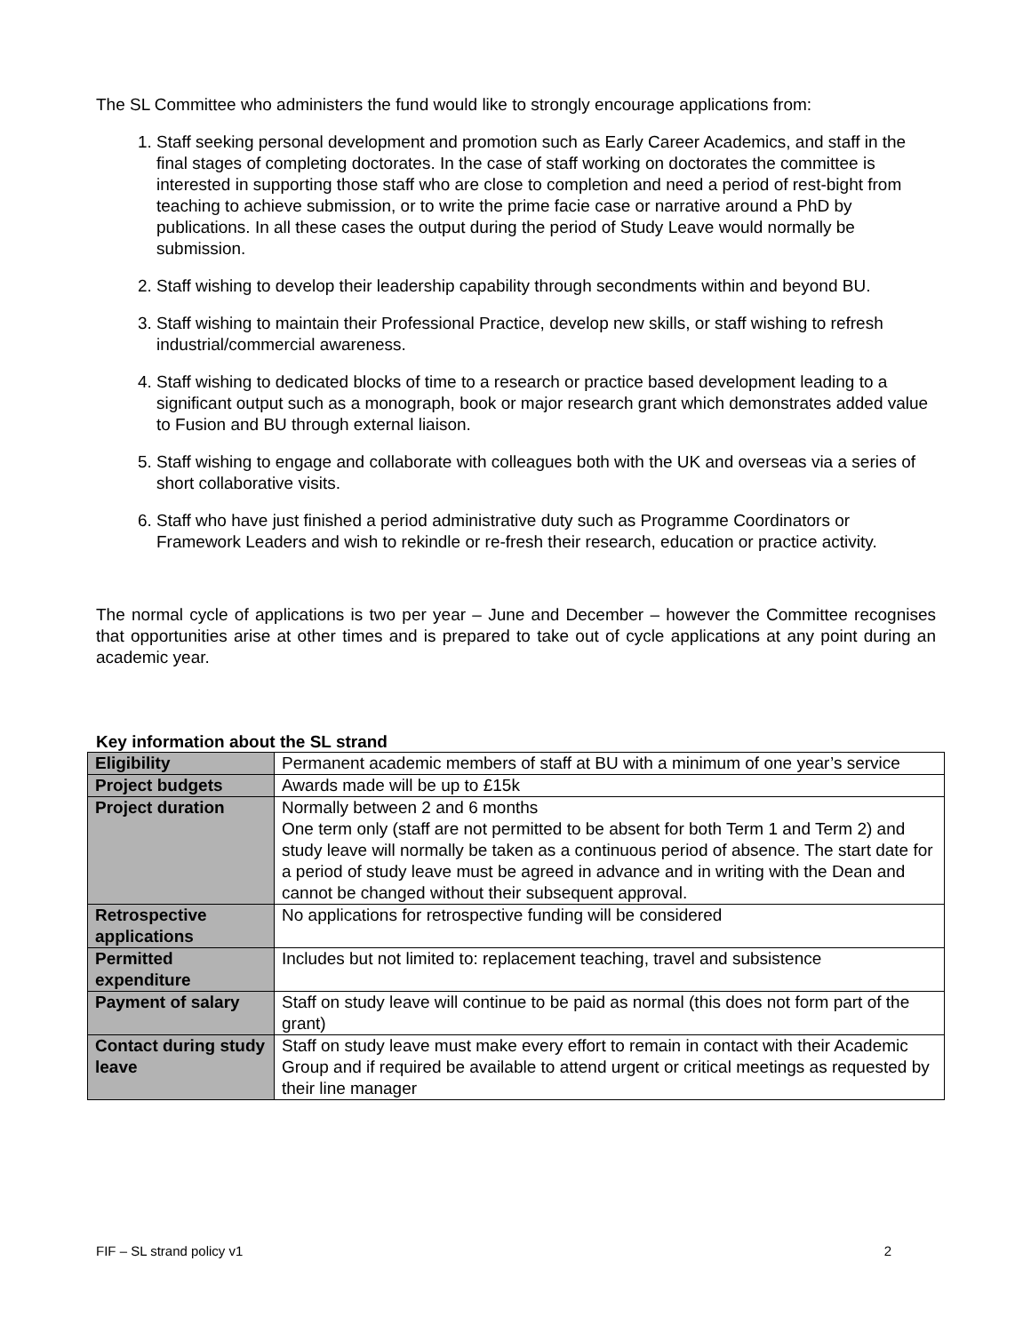The SL Committee who administers the fund would like to strongly encourage applications from:
1. Staff seeking personal development and promotion such as Early Career Academics, and staff in the final stages of completing doctorates. In the case of staff working on doctorates the committee is interested in supporting those staff who are close to completion and need a period of rest-bight from teaching to achieve submission, or to write the prime facie case or narrative around a PhD by publications. In all these cases the output during the period of Study Leave would normally be submission.
2. Staff wishing to develop their leadership capability through secondments within and beyond BU.
3. Staff wishing to maintain their Professional Practice, develop new skills, or staff wishing to refresh industrial/commercial awareness.
4. Staff wishing to dedicated blocks of time to a research or practice based development leading to a significant output such as a monograph, book or major research grant which demonstrates added value to Fusion and BU through external liaison.
5. Staff wishing to engage and collaborate with colleagues both with the UK and overseas via a series of short collaborative visits.
6. Staff who have just finished a period administrative duty such as Programme Coordinators or Framework Leaders and wish to rekindle or re-fresh their research, education or practice activity.
The normal cycle of applications is two per year – June and December – however the Committee recognises that opportunities arise at other times and is prepared to take out of cycle applications at any point during an academic year.
Key information about the SL strand
| Eligibility | Permanent academic members of staff at BU with a minimum of one year’s service |
| Project budgets | Awards made will be up to £15k |
| Project duration | Normally between 2 and 6 months One term only (staff are not permitted to be absent for both Term 1 and Term 2) and study leave will normally be taken as a continuous period of absence. The start date for a period of study leave must be agreed in advance and in writing with the Dean and cannot be changed without their subsequent approval. |
| Retrospective applications | No applications for retrospective funding will be considered |
| Permitted expenditure | Includes but not limited to: replacement teaching, travel and subsistence |
| Payment of salary | Staff on study leave will continue to be paid as normal (this does not form part of the grant) |
| Contact during study leave | Staff on study leave must make every effort to remain in contact with their Academic Group and if required be available to attend urgent or critical meetings as requested by their line manager |
FIF – SL strand policy v1 2